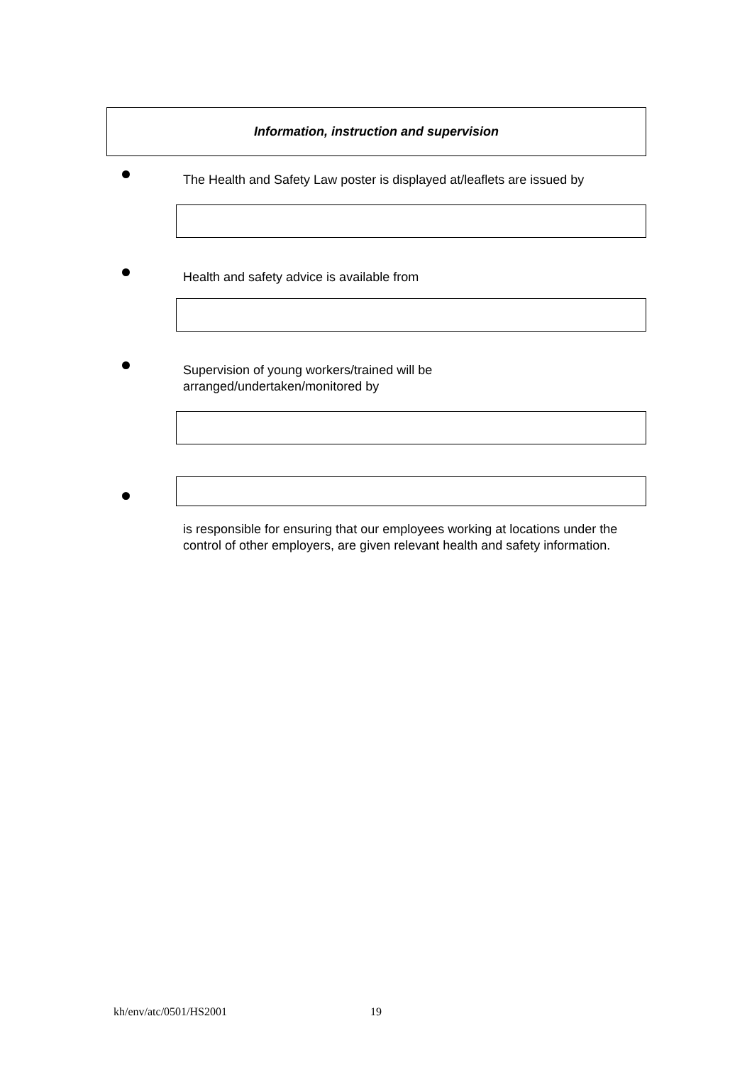Information, instruction and supervision
The Health and Safety Law poster is displayed at/leaflets are issued by
Health and safety advice is available from
Supervision of young workers/trained will be
arranged/undertaken/monitored by
is responsible for ensuring that our employees working at locations under the control of other employers, are given relevant health and safety information.
kh/env/atc/0501/HS2001 19